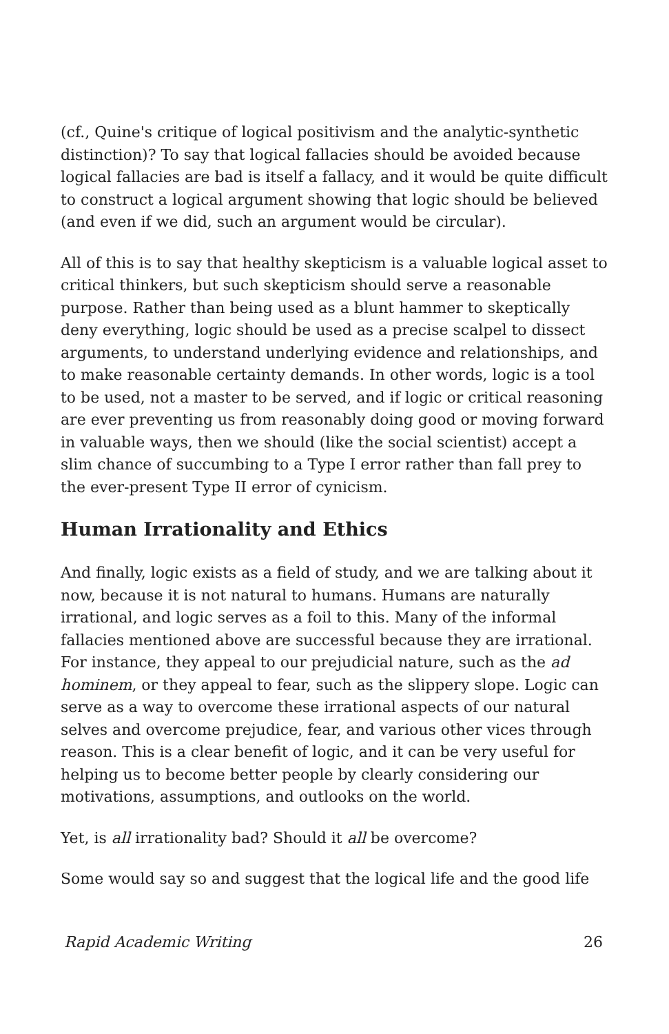(cf., Quine's critique of logical positivism and the analytic-synthetic distinction)? To say that logical fallacies should be avoided because logical fallacies are bad is itself a fallacy, and it would be quite difficult to construct a logical argument showing that logic should be believed (and even if we did, such an argument would be circular).
All of this is to say that healthy skepticism is a valuable logical asset to critical thinkers, but such skepticism should serve a reasonable purpose. Rather than being used as a blunt hammer to skeptically deny everything, logic should be used as a precise scalpel to dissect arguments, to understand underlying evidence and relationships, and to make reasonable certainty demands. In other words, logic is a tool to be used, not a master to be served, and if logic or critical reasoning are ever preventing us from reasonably doing good or moving forward in valuable ways, then we should (like the social scientist) accept a slim chance of succumbing to a Type I error rather than fall prey to the ever-present Type II error of cynicism.
Human Irrationality and Ethics
And finally, logic exists as a field of study, and we are talking about it now, because it is not natural to humans. Humans are naturally irrational, and logic serves as a foil to this. Many of the informal fallacies mentioned above are successful because they are irrational. For instance, they appeal to our prejudicial nature, such as the ad hominem, or they appeal to fear, such as the slippery slope. Logic can serve as a way to overcome these irrational aspects of our natural selves and overcome prejudice, fear, and various other vices through reason. This is a clear benefit of logic, and it can be very useful for helping us to become better people by clearly considering our motivations, assumptions, and outlooks on the world.
Yet, is all irrationality bad? Should it all be overcome?
Some would say so and suggest that the logical life and the good life
Rapid Academic Writing 26